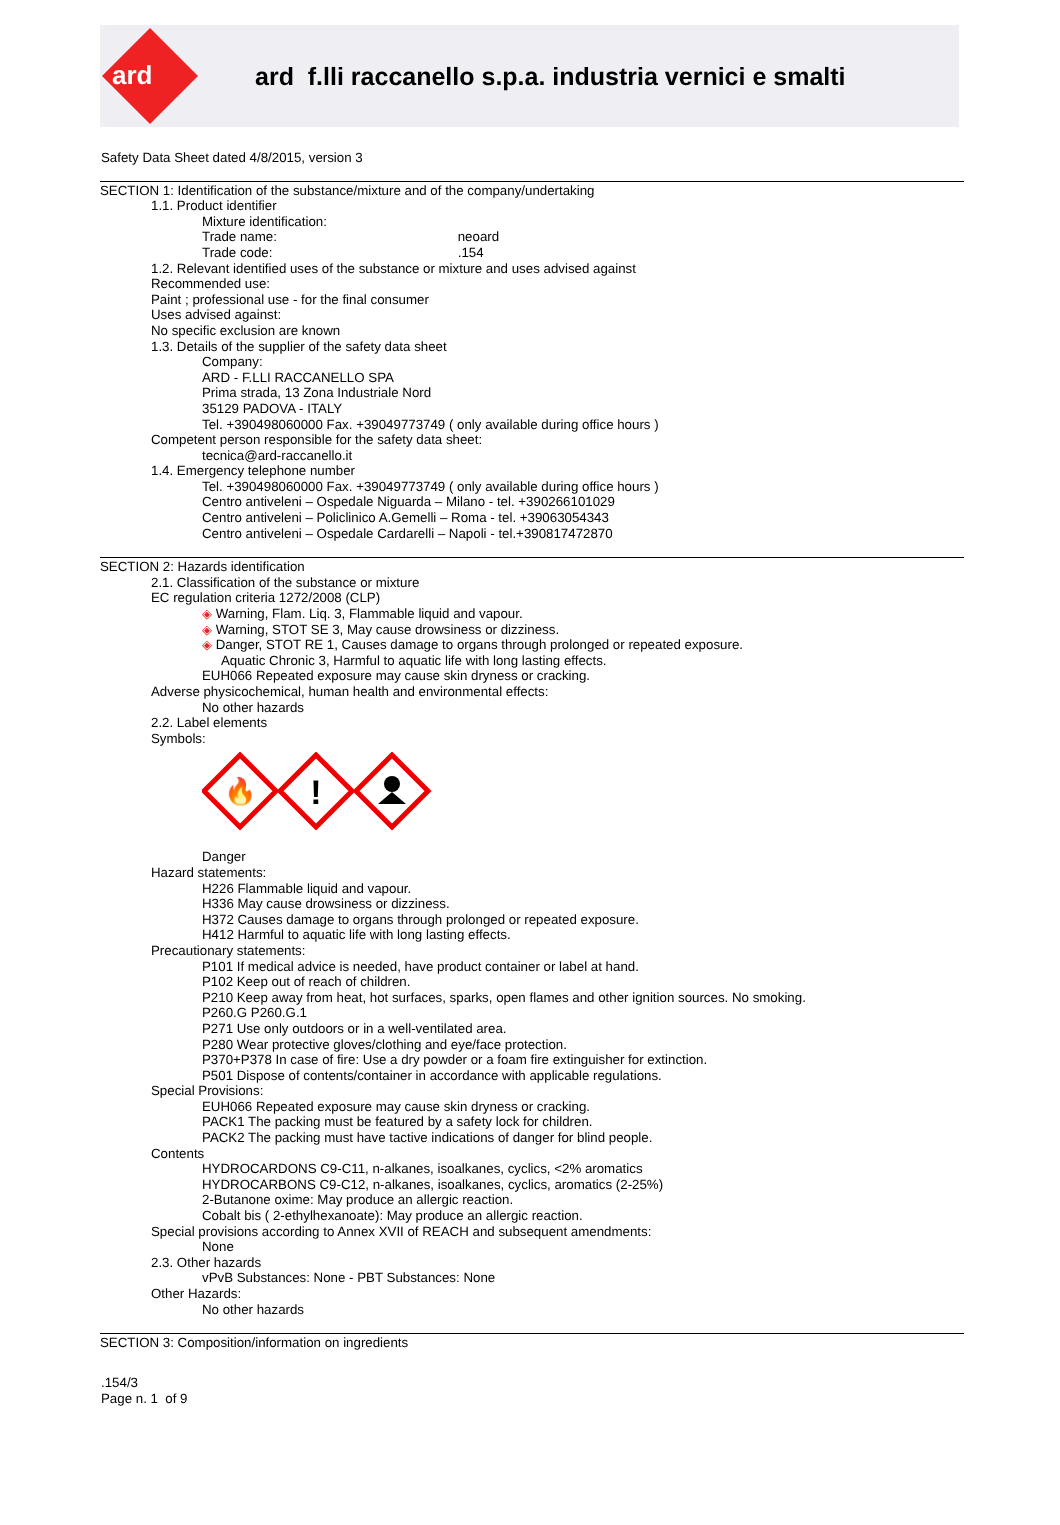ard
ard f.lli raccanello s.p.a. industria vernici e smalti
Safety Data Sheet dated 4/8/2015, version 3
SECTION 1: Identification of the substance/mixture and of the company/undertaking
1.1. Product identifier
Mixture identification:
Trade name: neoard
Trade code: .154
1.2. Relevant identified uses of the substance or mixture and uses advised against
Recommended use:
Paint ; professional use - for the final consumer
Uses advised against:
No specific exclusion are known
1.3. Details of the supplier of the safety data sheet
Company:
ARD - F.LLI RACCANELLO SPA
Prima strada, 13 Zona Industriale Nord
35129 PADOVA - ITALY
Tel. +390498060000 Fax. +39049773749 ( only available during office hours )
Competent person responsible for the safety data sheet:
tecnica@ard-raccanello.it
1.4. Emergency telephone number
Tel. +390498060000 Fax. +39049773749 ( only available during office hours )
Centro antiveleni – Ospedale Niguarda – Milano - tel. +390266101029
Centro antiveleni – Policlinico A.Gemelli – Roma - tel. +39063054343
Centro antiveleni – Ospedale Cardarelli – Napoli - tel.+390817472870
SECTION 2: Hazards identification
2.1. Classification of the substance or mixture
EC regulation criteria 1272/2008 (CLP)
◈ Warning, Flam. Liq. 3, Flammable liquid and vapour.
◈ Warning, STOT SE 3, May cause drowsiness or dizziness.
◈ Danger, STOT RE 1, Causes damage to organs through prolonged or repeated exposure.
Aquatic Chronic 3, Harmful to aquatic life with long lasting effects.
EUH066 Repeated exposure may cause skin dryness or cracking.
Adverse physicochemical, human health and environmental effects:
No other hazards
2.2. Label elements
Symbols:
🔥
!
Danger
Hazard statements:
H226 Flammable liquid and vapour.
H336 May cause drowsiness or dizziness.
H372 Causes damage to organs through prolonged or repeated exposure.
H412 Harmful to aquatic life with long lasting effects.
Precautionary statements:
P101 If medical advice is needed, have product container or label at hand.
P102 Keep out of reach of children.
P210 Keep away from heat, hot surfaces, sparks, open flames and other ignition sources. No smoking.
P260.G P260.G.1
P271 Use only outdoors or in a well-ventilated area.
P280 Wear protective gloves/clothing and eye/face protection.
P370+P378 In case of fire: Use a dry powder or a foam fire extinguisher for extinction.
P501 Dispose of contents/container in accordance with applicable regulations.
Special Provisions:
EUH066 Repeated exposure may cause skin dryness or cracking.
PACK1 The packing must be featured by a safety lock for children.
PACK2 The packing must have tactive indications of danger for blind people.
Contents
HYDROCARDONS C9-C11, n-alkanes, isoalkanes, cyclics, <2% aromatics
HYDROCARBONS C9-C12, n-alkanes, isoalkanes, cyclics, aromatics (2-25%)
2-Butanone oxime: May produce an allergic reaction.
Cobalt bis ( 2-ethylhexanoate): May produce an allergic reaction.
Special provisions according to Annex XVII of REACH and subsequent amendments:
None
2.3. Other hazards
vPvB Substances: None - PBT Substances: None
Other Hazards:
No other hazards
SECTION 3: Composition/information on ingredients
.154/3
Page n. 1 of 9